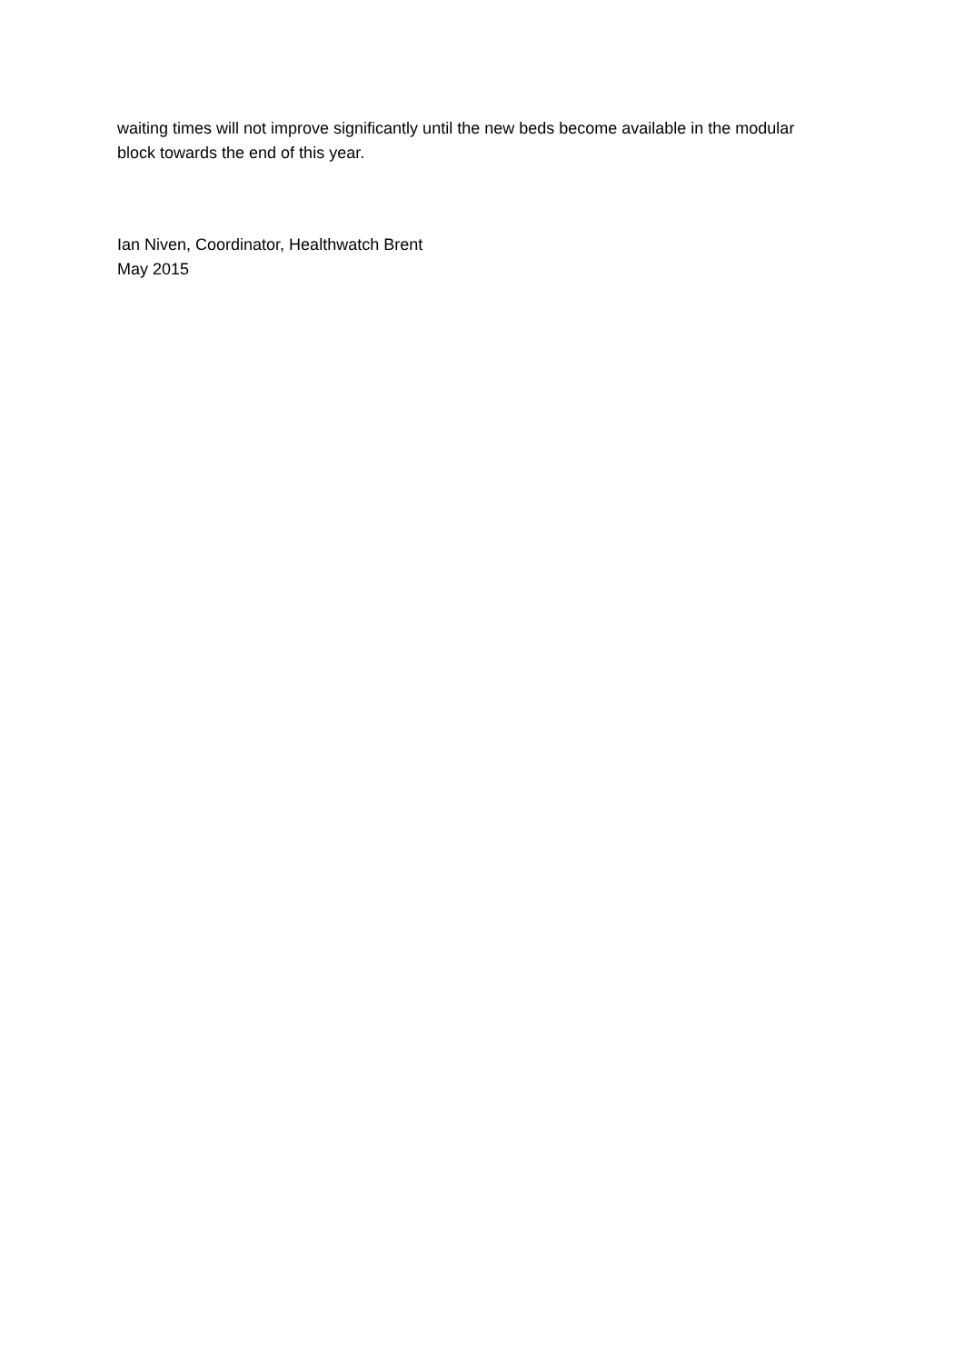waiting times will not improve significantly until the new beds become available in the modular block towards the end of this year.
Ian Niven, Coordinator, Healthwatch Brent
May 2015